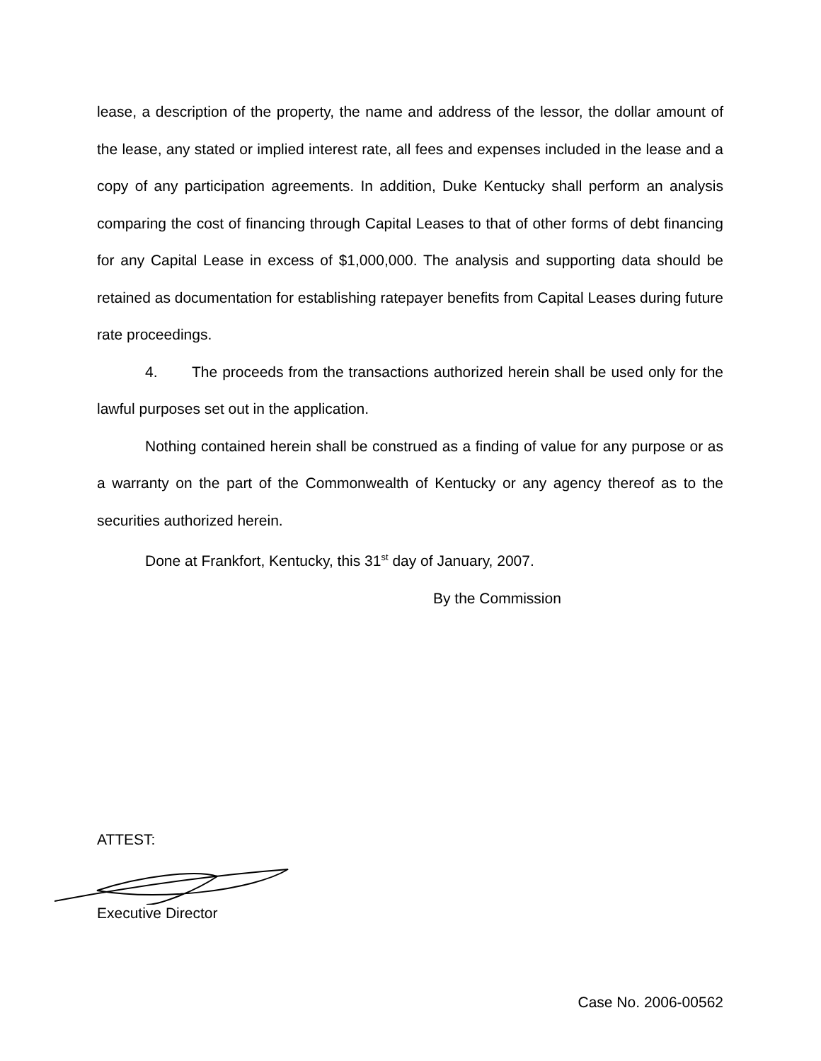lease, a description of the property, the name and address of the lessor, the dollar amount of the lease, any stated or implied interest rate, all fees and expenses included in the lease and a copy of any participation agreements. In addition, Duke Kentucky shall perform an analysis comparing the cost of financing through Capital Leases to that of other forms of debt financing for any Capital Lease in excess of $1,000,000. The analysis and supporting data should be retained as documentation for establishing ratepayer benefits from Capital Leases during future rate proceedings.
4. The proceeds from the transactions authorized herein shall be used only for the lawful purposes set out in the application.
Nothing contained herein shall be construed as a finding of value for any purpose or as a warranty on the part of the Commonwealth of Kentucky or any agency thereof as to the securities authorized herein.
Done at Frankfort, Kentucky, this 31<sup>st</sup> day of January, 2007.
By the Commission
ATTEST:
Executive Director
Case No. 2006-00562